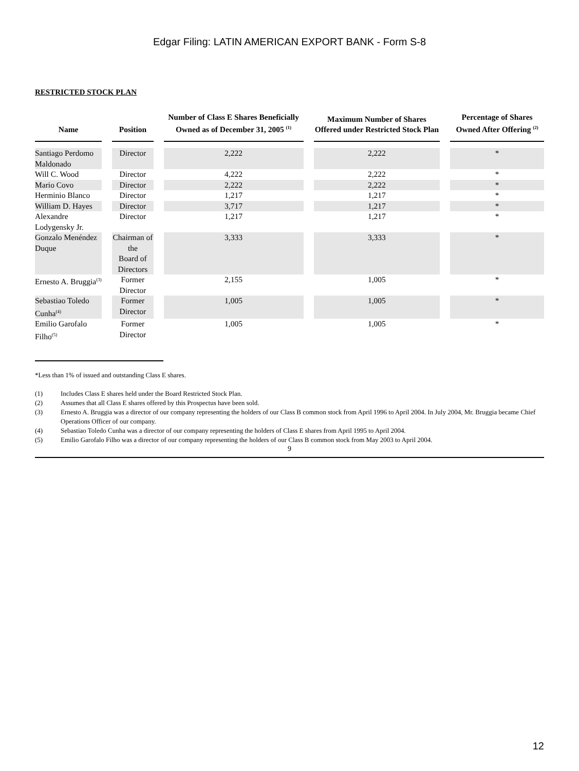Edgar Filing: LATIN AMERICAN EXPORT BANK - Form S-8
RESTRICTED STOCK PLAN
| Name | Position | Number of Class E Shares Beneficially Owned as of December 31, 2005 <sup>(1)</sup> | Maximum Number of Shares Offered under Restricted Stock Plan | Percentage of Shares Owned After Offering <sup>(2)</sup> |
| --- | --- | --- | --- | --- |
| Santiago Perdomo Maldonado | Director | 2,222 | 2,222 | * |
| Will C. Wood | Director | 4,222 | 2,222 | * |
| Mario Covo | Director | 2,222 | 2,222 | * |
| Herminio Blanco | Director | 1,217 | 1,217 | * |
| William D. Hayes | Director | 3,717 | 1,217 | * |
| Alexandre Lodygensky Jr. | Director | 1,217 | 1,217 | * |
| Gonzalo Menéndez Duque | Chairman of the Board of Directors | 3,333 | 3,333 | * |
| Ernesto A. Bruggia<sup>(3)</sup> | Former Director | 2,155 | 1,005 | * |
| Sebastiao Toledo Cunha<sup>(4)</sup> | Former Director | 1,005 | 1,005 | * |
| Emilio Garofalo Filho<sup>(5)</sup> | Former Director | 1,005 | 1,005 | * |
*Less than 1% of issued and outstanding Class E shares.
(1) Includes Class E shares held under the Board Restricted Stock Plan.
(2) Assumes that all Class E shares offered by this Prospectus have been sold.
(3) Ernesto A. Bruggia was a director of our company representing the holders of our Class B common stock from April 1996 to April 2004. In July 2004, Mr. Bruggia became Chief Operations Officer of our company.
(4) Sebastiao Toledo Cunha was a director of our company representing the holders of Class E shares from April 1995 to April 2004.
(5) Emilio Garofalo Filho was a director of our company representing the holders of our Class B common stock from May 2003 to April 2004.
9
12